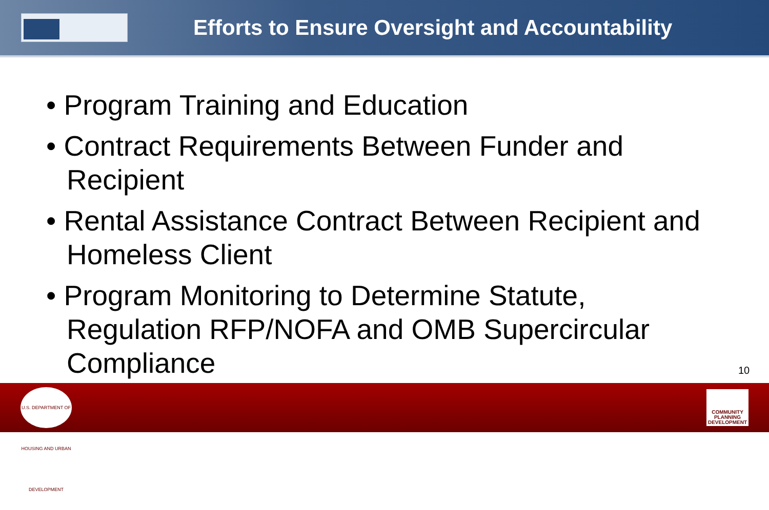Efforts to Ensure Oversight and Accountability
• Program Training and Education
• Contract Requirements Between Funder and Recipient
• Rental Assistance Contract Between Recipient and Homeless Client
• Program Monitoring to Determine Statute, Regulation RFP/NOFA and OMB Supercircular Compliance
10
U.S. DEPARTMENT OF HOUSING AND URBAN DEVELOPMENT
COMMUNITY PLANNING DEVELOPMENT